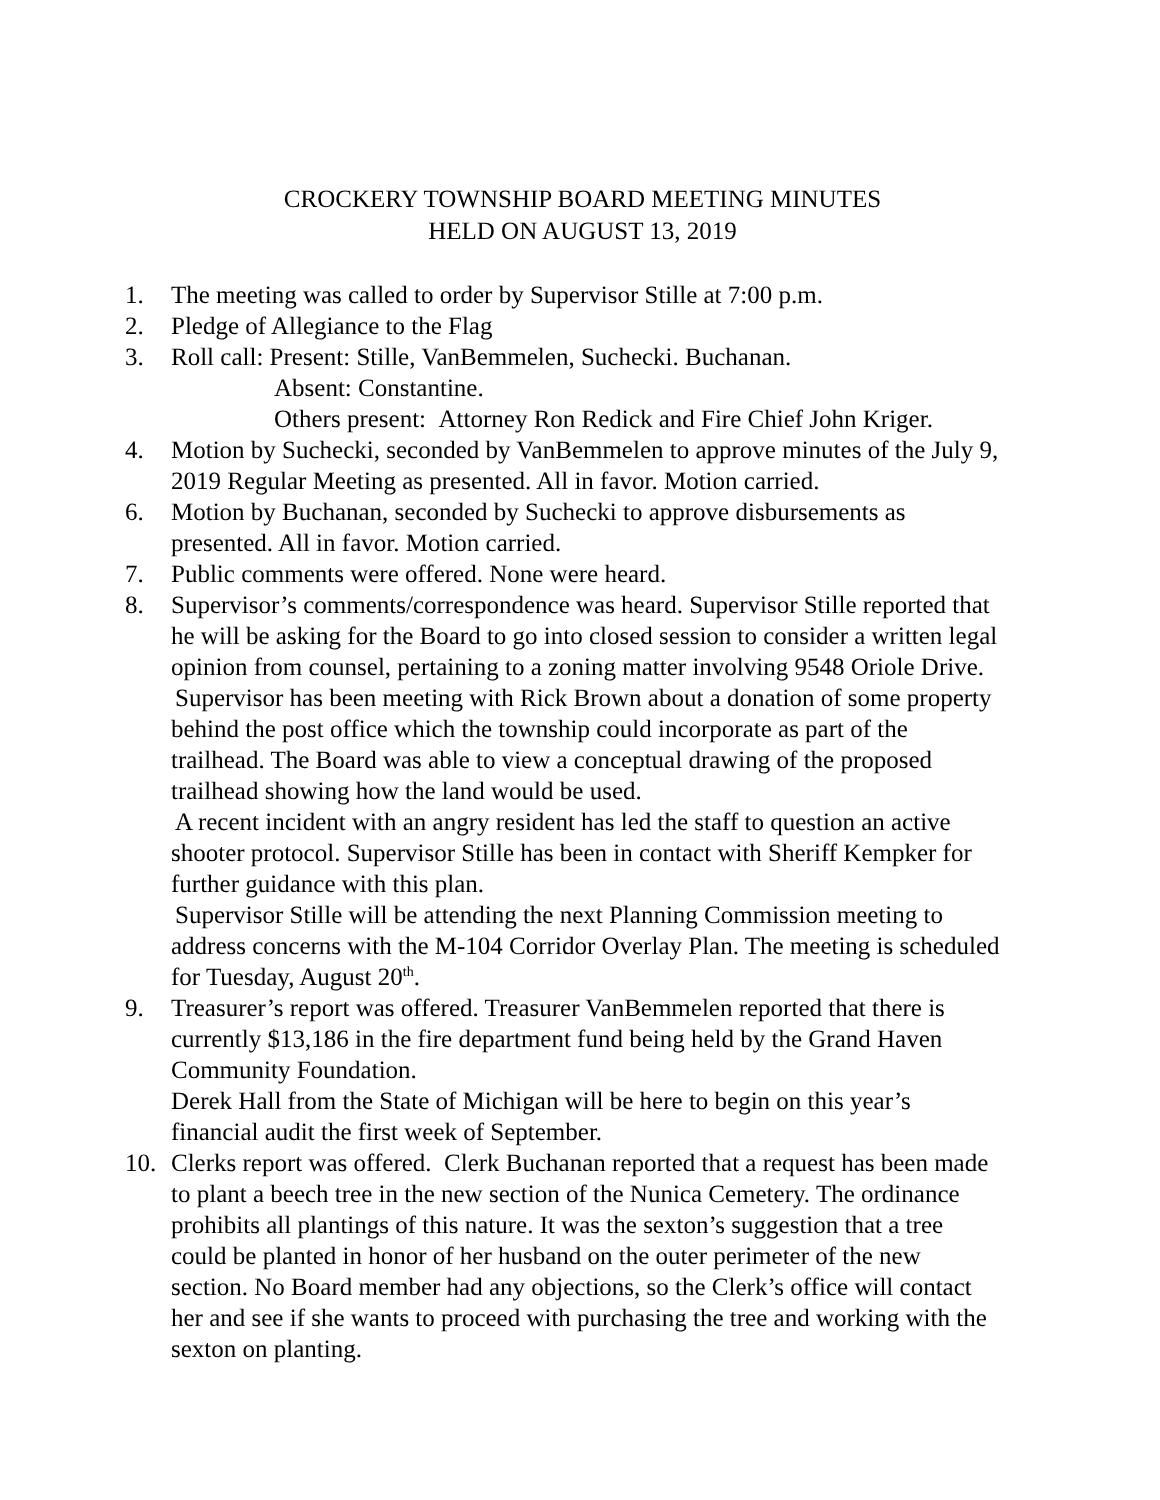CROCKERY TOWNSHIP BOARD MEETING MINUTES
HELD ON AUGUST 13, 2019
1. The meeting was called to order by Supervisor Stille at 7:00 p.m.
2. Pledge of Allegiance to the Flag
3. Roll call: Present: Stille, VanBemmelen, Suchecki. Buchanan.
Absent: Constantine.
Others present: Attorney Ron Redick and Fire Chief John Kriger.
4. Motion by Suchecki, seconded by VanBemmelen to approve minutes of the July 9, 2019 Regular Meeting as presented. All in favor. Motion carried.
6. Motion by Buchanan, seconded by Suchecki to approve disbursements as presented. All in favor. Motion carried.
7. Public comments were offered. None were heard.
8. Supervisor’s comments/correspondence was heard. Supervisor Stille reported that he will be asking for the Board to go into closed session to consider a written legal opinion from counsel, pertaining to a zoning matter involving 9548 Oriole Drive.
Supervisor has been meeting with Rick Brown about a donation of some property behind the post office which the township could incorporate as part of the trailhead. The Board was able to view a conceptual drawing of the proposed trailhead showing how the land would be used.
A recent incident with an angry resident has led the staff to question an active shooter protocol. Supervisor Stille has been in contact with Sheriff Kempker for further guidance with this plan.
Supervisor Stille will be attending the next Planning Commission meeting to address concerns with the M-104 Corridor Overlay Plan. The meeting is scheduled for Tuesday, August 20<sup>th</sup>.
9. Treasurer’s report was offered. Treasurer VanBemmelen reported that there is currently $13,186 in the fire department fund being held by the Grand Haven Community Foundation.
Derek Hall from the State of Michigan will be here to begin on this year’s financial audit the first week of September.
10. Clerks report was offered. Clerk Buchanan reported that a request has been made to plant a beech tree in the new section of the Nunica Cemetery. The ordinance prohibits all plantings of this nature. It was the sexton’s suggestion that a tree could be planted in honor of her husband on the outer perimeter of the new section. No Board member had any objections, so the Clerk’s office will contact her and see if she wants to proceed with purchasing the tree and working with the sexton on planting.